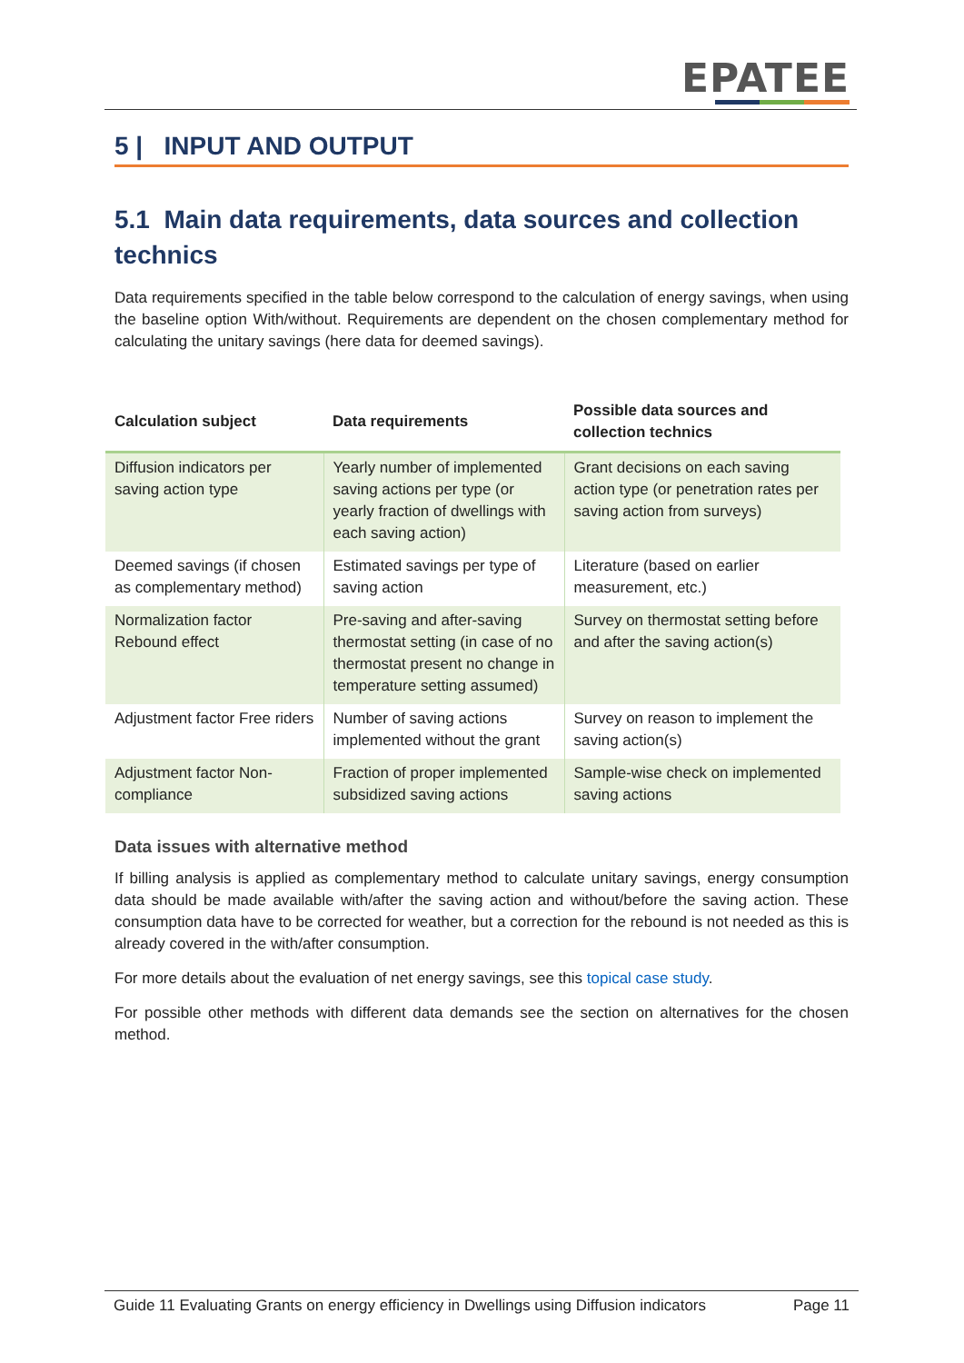EPATEE
5 | INPUT AND OUTPUT
5.1 Main data requirements, data sources and collection technics
Data requirements specified in the table below correspond to the calculation of energy savings, when using the baseline option With/without. Requirements are dependent on the chosen complementary method for calculating the unitary savings (here data for deemed savings).
| Calculation subject | Data requirements | Possible data sources and collection technics |
| --- | --- | --- |
| Diffusion indicators per saving action type | Yearly number of implemented saving actions per type (or yearly fraction of dwellings with each saving action) | Grant decisions on each saving action type (or penetration rates per saving action from surveys) |
| Deemed savings (if chosen as complementary method) | Estimated savings per type of saving action | Literature (based on earlier measurement, etc.) |
| Normalization factor Rebound effect | Pre-saving and after-saving thermostat setting (in case of no thermostat present no change in temperature setting assumed) | Survey on thermostat setting before and after the saving action(s) |
| Adjustment factor Free riders | Number of saving actions implemented without the grant | Survey on reason to implement the saving action(s) |
| Adjustment factor Non-compliance | Fraction of proper implemented subsidized saving actions | Sample-wise check on implemented saving actions |
Data issues with alternative method
If billing analysis is applied as complementary method to calculate unitary savings, energy consumption data should be made available with/after the saving action and without/before the saving action. These consumption data have to be corrected for weather, but a correction for the rebound is not needed as this is already covered in the with/after consumption.
For more details about the evaluation of net energy savings, see this topical case study.
For possible other methods with different data demands see the section on alternatives for the chosen method.
Guide 11 Evaluating Grants on energy efficiency in Dwellings using Diffusion indicators Page 11